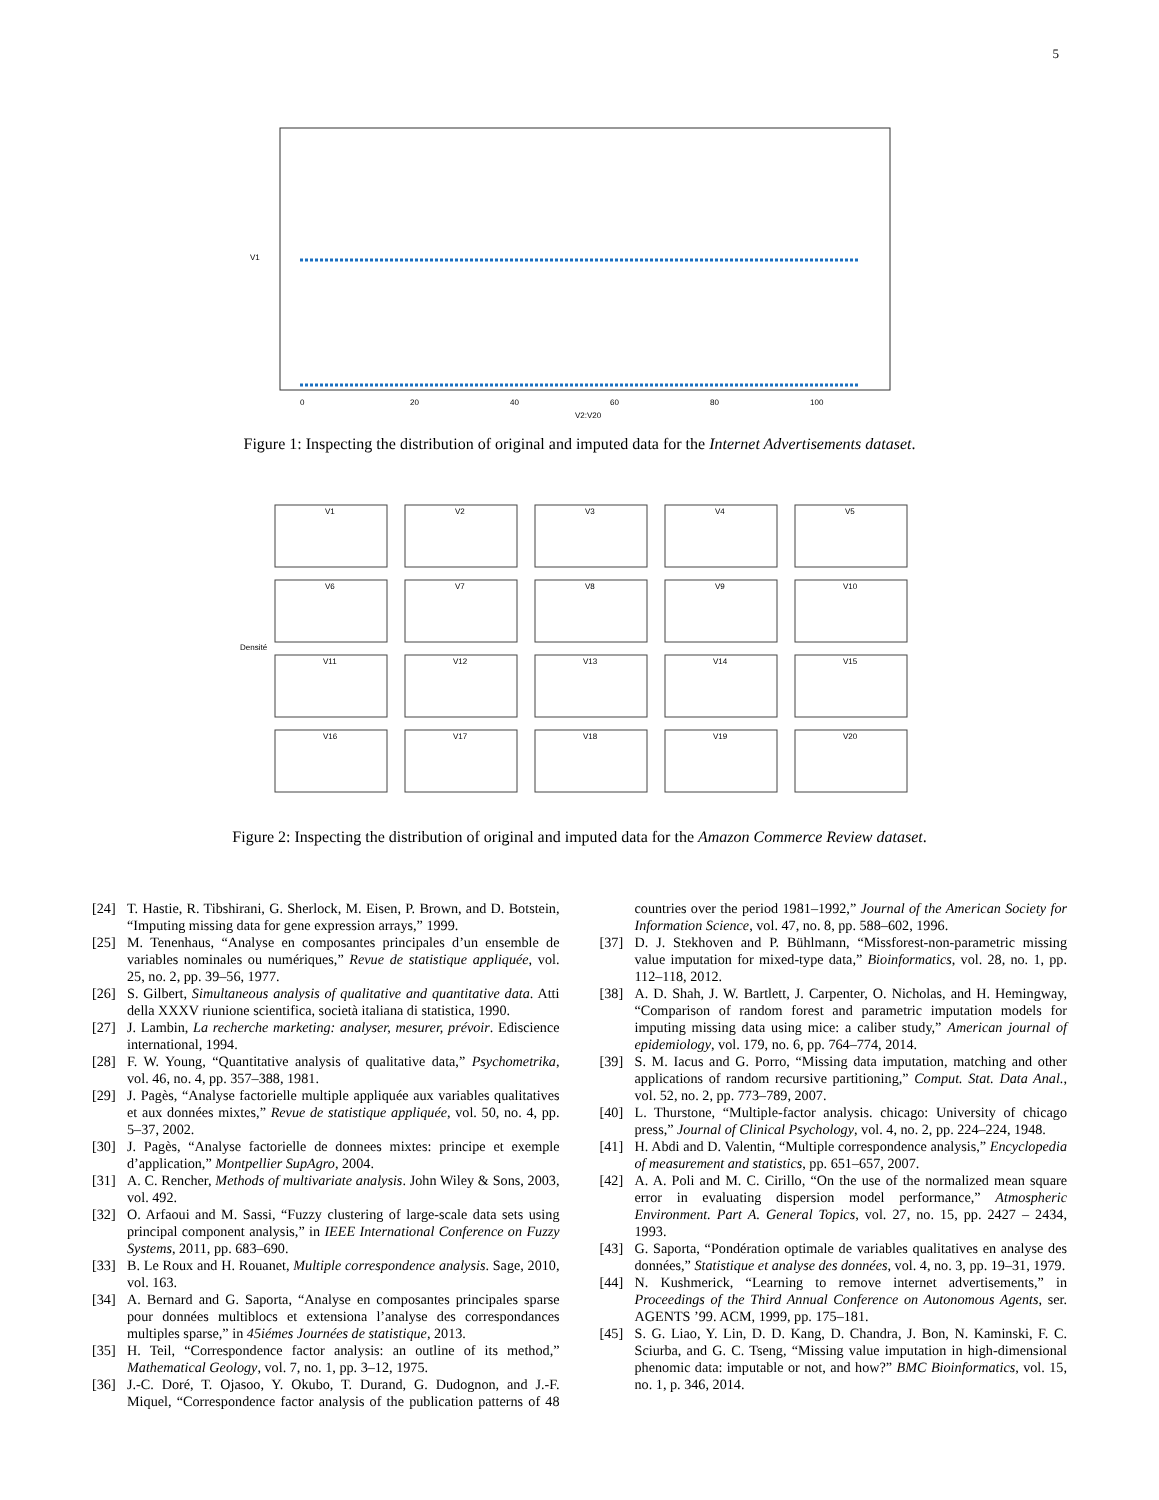5
0
20
40
60
80
100
V2:V20
V1
Figure 1: Inspecting the distribution of original and imputed data for the Internet Advertisements dataset.
V1
V2
V3
V4
V5
V6
V7
V8
V9
V10
V11
V12
V13
V14
V15
V16
V17
V18
V19
V20
Densité
Figure 2: Inspecting the distribution of original and imputed data for the Amazon Commerce Review dataset.
[24] T. Hastie, R. Tibshirani, G. Sherlock, M. Eisen, P. Brown, and D. Botstein, “Imputing missing data for gene expression arrays,” 1999.
[25] M. Tenenhaus, “Analyse en composantes principales d’un ensemble de variables nominales ou numériques,” Revue de statistique appliquée, vol. 25, no. 2, pp. 39–56, 1977.
[26] S. Gilbert, Simultaneous analysis of qualitative and quantitative data. Atti della XXXV riunione scientifica, società italiana di statistica, 1990.
[27] J. Lambin, La recherche marketing: analyser, mesurer, prévoir. Ediscience international, 1994.
[28] F. W. Young, “Quantitative analysis of qualitative data,” Psychometrika, vol. 46, no. 4, pp. 357–388, 1981.
[29] J. Pagès, “Analyse factorielle multiple appliquée aux variables qualitatives et aux données mixtes,” Revue de statistique appliquée, vol. 50, no. 4, pp. 5–37, 2002.
[30] J. Pagès, “Analyse factorielle de donnees mixtes: principe et exemple d’application,” Montpellier SupAgro, 2004.
[31] A. C. Rencher, Methods of multivariate analysis. John Wiley & Sons, 2003, vol. 492.
[32] O. Arfaoui and M. Sassi, “Fuzzy clustering of large-scale data sets using principal component analysis,” in IEEE International Conference on Fuzzy Systems, 2011, pp. 683–690.
[33] B. Le Roux and H. Rouanet, Multiple correspondence analysis. Sage, 2010, vol. 163.
[34] A. Bernard and G. Saporta, “Analyse en composantes principales sparse pour données multiblocs et extensiona l’analyse des correspondances multiples sparse,” in 45iémes Journées de statistique, 2013.
[35] H. Teil, “Correspondence factor analysis: an outline of its method,” Mathematical Geology, vol. 7, no. 1, pp. 3–12, 1975.
[36] J.-C. Doré, T. Ojasoo, Y. Okubo, T. Durand, G. Dudognon, and J.-F. Miquel, “Correspondence factor analysis of the publication patterns of 48 countries over the period 1981–1992,” Journal of the American Society for Information Science, vol. 47, no. 8, pp. 588–602, 1996.
[37] D. J. Stekhoven and P. Bühlmann, “Missforest-non-parametric missing value imputation for mixed-type data,” Bioinformatics, vol. 28, no. 1, pp. 112–118, 2012.
[38] A. D. Shah, J. W. Bartlett, J. Carpenter, O. Nicholas, and H. Hemingway, “Comparison of random forest and parametric imputation models for imputing missing data using mice: a caliber study,” American journal of epidemiology, vol. 179, no. 6, pp. 764–774, 2014.
[39] S. M. Iacus and G. Porro, “Missing data imputation, matching and other applications of random recursive partitioning,” Comput. Stat. Data Anal., vol. 52, no. 2, pp. 773–789, 2007.
[40] L. Thurstone, “Multiple-factor analysis. chicago: University of chicago press,” Journal of Clinical Psychology, vol. 4, no. 2, pp. 224–224, 1948.
[41] H. Abdi and D. Valentin, “Multiple correspondence analysis,” Encyclopedia of measurement and statistics, pp. 651–657, 2007.
[42] A. A. Poli and M. C. Cirillo, “On the use of the normalized mean square error in evaluating dispersion model performance,” Atmospheric Environment. Part A. General Topics, vol. 27, no. 15, pp. 2427 – 2434, 1993.
[43] G. Saporta, “Pondération optimale de variables qualitatives en analyse des données,” Statistique et analyse des données, vol. 4, no. 3, pp. 19–31, 1979.
[44] N. Kushmerick, “Learning to remove internet advertisements,” in Proceedings of the Third Annual Conference on Autonomous Agents, ser. AGENTS ’99. ACM, 1999, pp. 175–181.
[45] S. G. Liao, Y. Lin, D. D. Kang, D. Chandra, J. Bon, N. Kaminski, F. C. Sciurba, and G. C. Tseng, “Missing value imputation in high-dimensional phenomic data: imputable or not, and how?” BMC Bioinformatics, vol. 15, no. 1, p. 346, 2014.